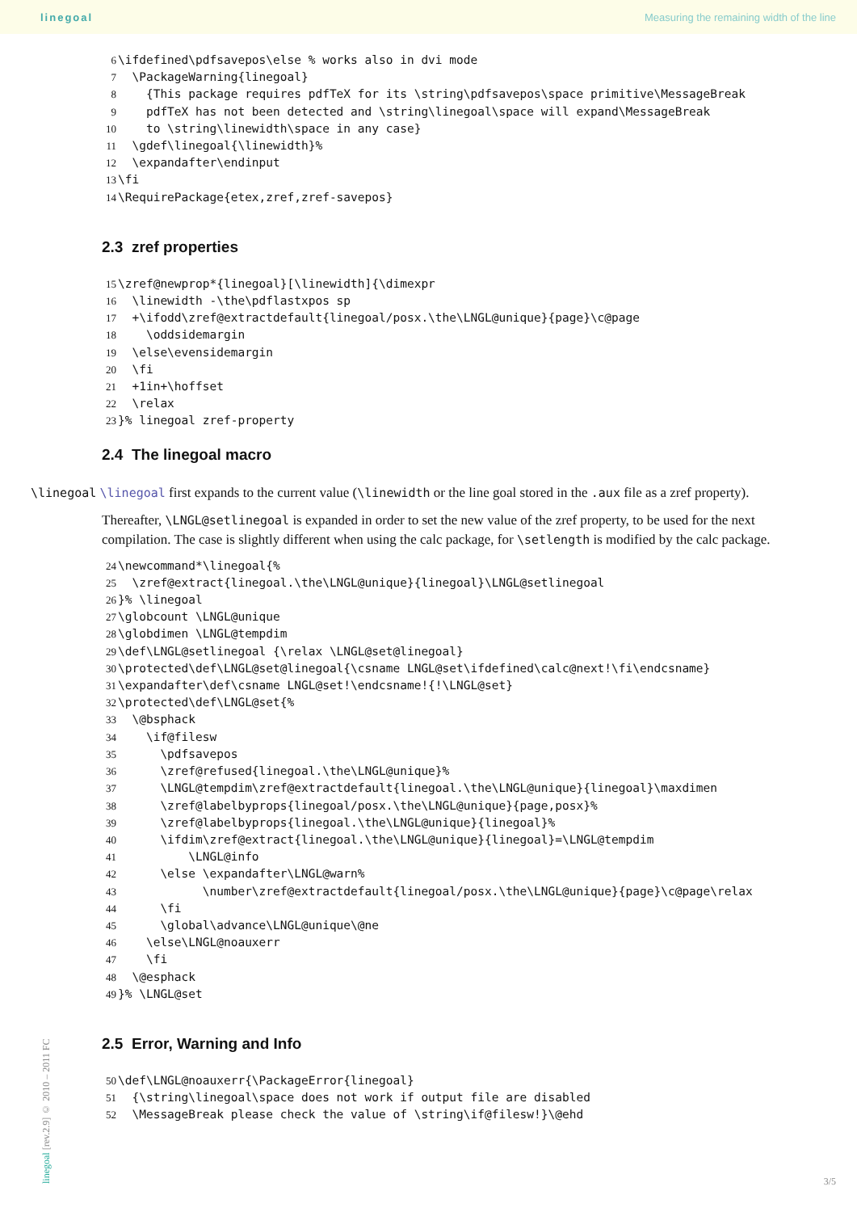linegoal Measuring the remaining width of the line
6\ifdefined\pdfsavepos\else % works also in dvi mode
7  \PackageWarning{linegoal}
8    {This package requires pdfTeX for its \string\pdfsavepos\space primitive\MessageBreak
9    pdfTeX has not been detected and \string\linegoal\space will expand\MessageBreak
10    to \string\linewidth\space in any case}
11  \gdef\linegoal{\linewidth}%
12  \expandafter\endinput
13\fi
14\RequirePackage{etex,zref,zref-savepos}
2.3 zref properties
15\zref@newprop*{linegoal}[\linewidth]{\dimexpr
16  \linewidth -\the\pdflastxpos sp
17  +\ifodd\zref@extractdefault{linegoal/posx.\the\LNGL@unique}{page}\c@page
18    \oddsidemargin
19  \else\evensidemargin
20  \fi
21  +1in+\hoffset
22  \relax
23}% linegoal zref-property
2.4 The linegoal macro
\linegoal \linegoal first expands to the current value (\linewidth or the line goal stored in the .aux file as a zref property).
Thereafter, \LNGL@setlinegoal is expanded in order to set the new value of the zref property, to be used for the next compilation. The case is slightly different when using the calc package, for \setlength is modified by the calc package.
24\newcommand*\linegoal{%
25  \zref@extract{linegoal.\the\LNGL@unique}{linegoal}\LNGL@setlinegoal
26}% \linegoal
27\globcount \LNGL@unique
28\globdimen \LNGL@tempdim
29\def\LNGL@setlinegoal {\relax \LNGL@set@linegoal}
30\protected\def\LNGL@set@linegoal{\csname LNGL@set\ifdefined\calc@next!\fi\endcsname}
31\expandafter\def\csname LNGL@set!\endcsname!{!\LNGL@set}
32\protected\def\LNGL@set{%
33  \@bsphack
34    \if@filesw
35      \pdfsavepos
36      \zref@refused{linegoal.\the\LNGL@unique}%
37      \LNGL@tempdim\zref@extractdefault{linegoal.\the\LNGL@unique}{linegoal}\maxdimen
38      \zref@labelbyprops{linegoal/posx.\the\LNGL@unique}{page,posx}%
39      \zref@labelbyprops{linegoal.\the\LNGL@unique}{linegoal}%
40      \ifdim\zref@extract{linegoal.\the\LNGL@unique}{linegoal}=\LNGL@tempdim
41          \LNGL@info
42      \else \expandafter\LNGL@warn%
43            \number\zref@extractdefault{linegoal/posx.\the\LNGL@unique}{page}\c@page\relax
44      \fi
45      \global\advance\LNGL@unique\@ne
46    \else\LNGL@noauxerr
47    \fi
48  \@esphack
49}% \LNGL@set
2.5 Error, Warning and Info
50\def\LNGL@noauxerr{\PackageError{linegoal}
51  {\string\linegoal\space does not work if output file are disabled
52  \MessageBreak please check the value of \string\if@filesw!}\@ehd
linegoal [rev.2.9] © 2010 – 2011 FC
3/5